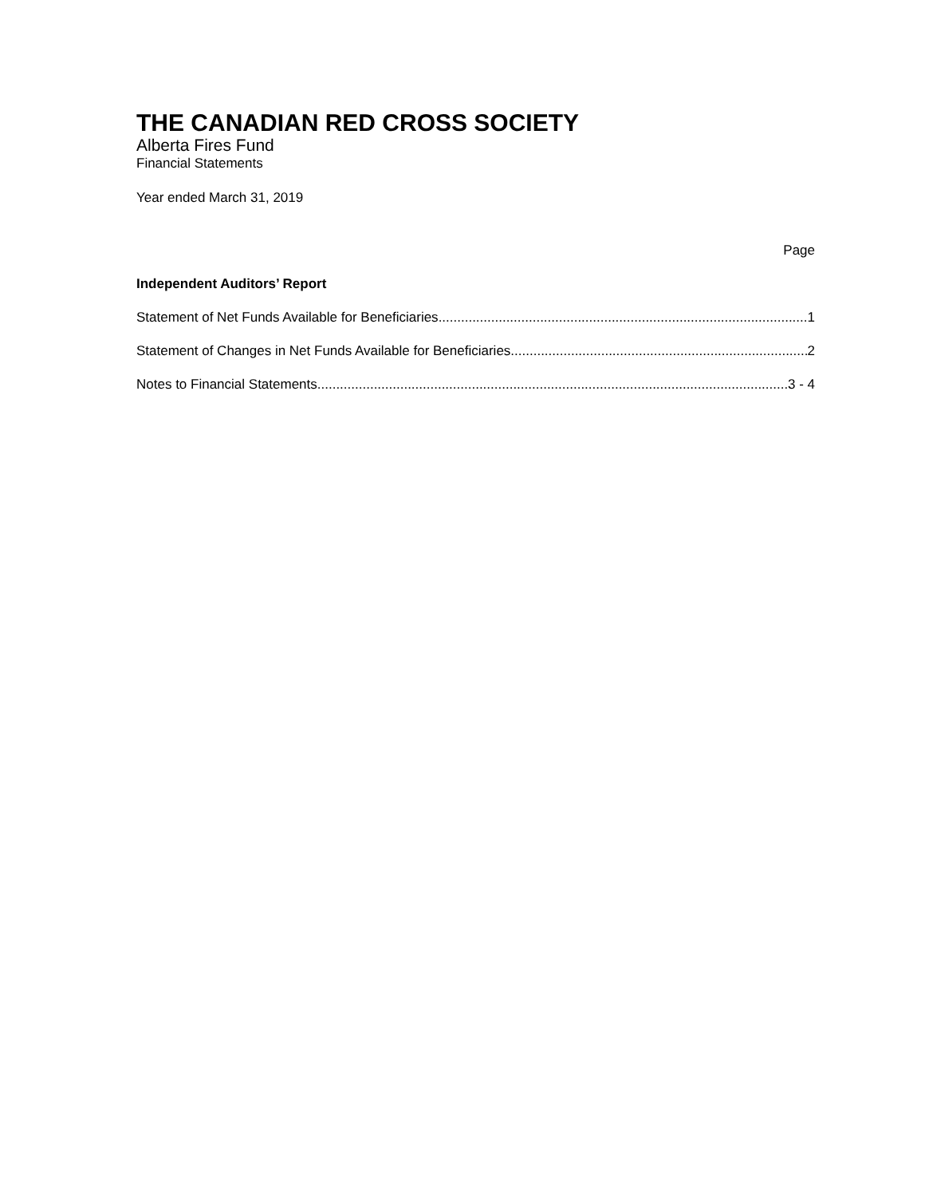THE CANADIAN RED CROSS SOCIETY
Alberta Fires Fund
Financial Statements
Year ended March 31, 2019
Page
Independent Auditors’ Report
Statement of Net Funds Available for Beneficiaries 1
Statement of Changes in Net Funds Available for Beneficiaries 2
Notes to Financial Statements 3 - 4